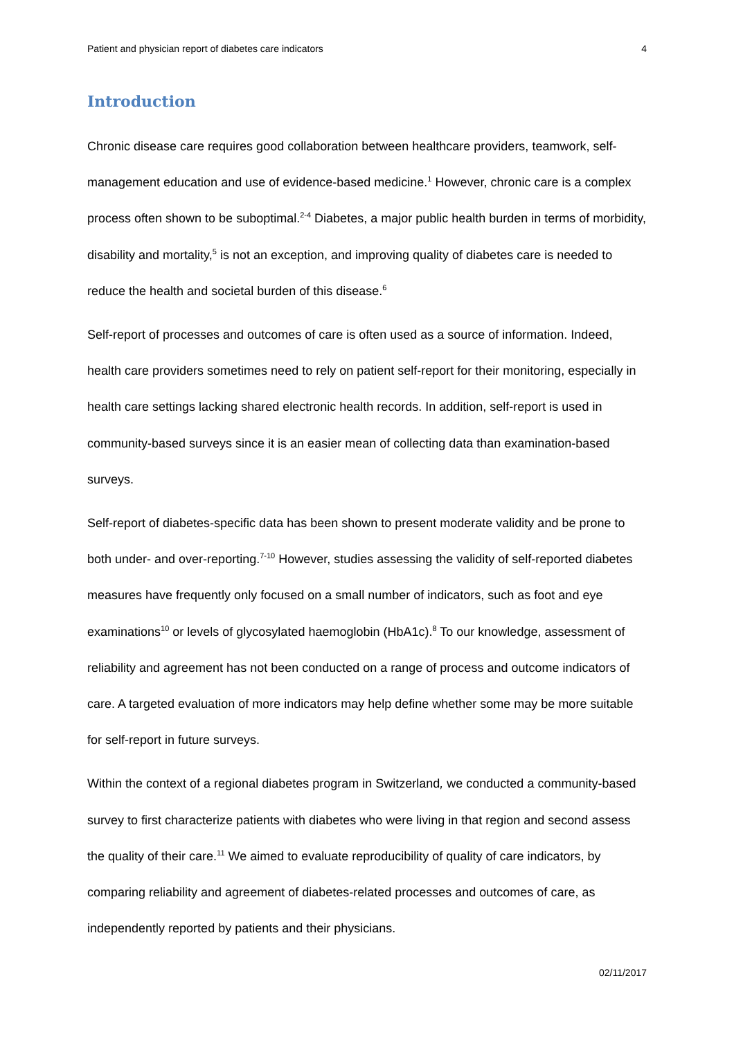Patient and physician report of diabetes care indicators 4
Introduction
Chronic disease care requires good collaboration between healthcare providers, teamwork, self-management education and use of evidence-based medicine.<sup>1</sup> However, chronic care is a complex process often shown to be suboptimal.<sup>2-4</sup> Diabetes, a major public health burden in terms of morbidity, disability and mortality,<sup>5</sup> is not an exception, and improving quality of diabetes care is needed to reduce the health and societal burden of this disease.<sup>6</sup>
Self-report of processes and outcomes of care is often used as a source of information. Indeed, health care providers sometimes need to rely on patient self-report for their monitoring, especially in health care settings lacking shared electronic health records. In addition, self-report is used in community-based surveys since it is an easier mean of collecting data than examination-based surveys.
Self-report of diabetes-specific data has been shown to present moderate validity and be prone to both under- and over-reporting.<sup>7-10</sup> However, studies assessing the validity of self-reported diabetes measures have frequently only focused on a small number of indicators, such as foot and eye examinations<sup>10</sup> or levels of glycosylated haemoglobin (HbA1c).<sup>8</sup> To our knowledge, assessment of reliability and agreement has not been conducted on a range of process and outcome indicators of care. A targeted evaluation of more indicators may help define whether some may be more suitable for self-report in future surveys.
Within the context of a regional diabetes program in Switzerland, we conducted a community-based survey to first characterize patients with diabetes who were living in that region and second assess the quality of their care.<sup>11</sup> We aimed to evaluate reproducibility of quality of care indicators, by comparing reliability and agreement of diabetes-related processes and outcomes of care, as independently reported by patients and their physicians.
02/11/2017